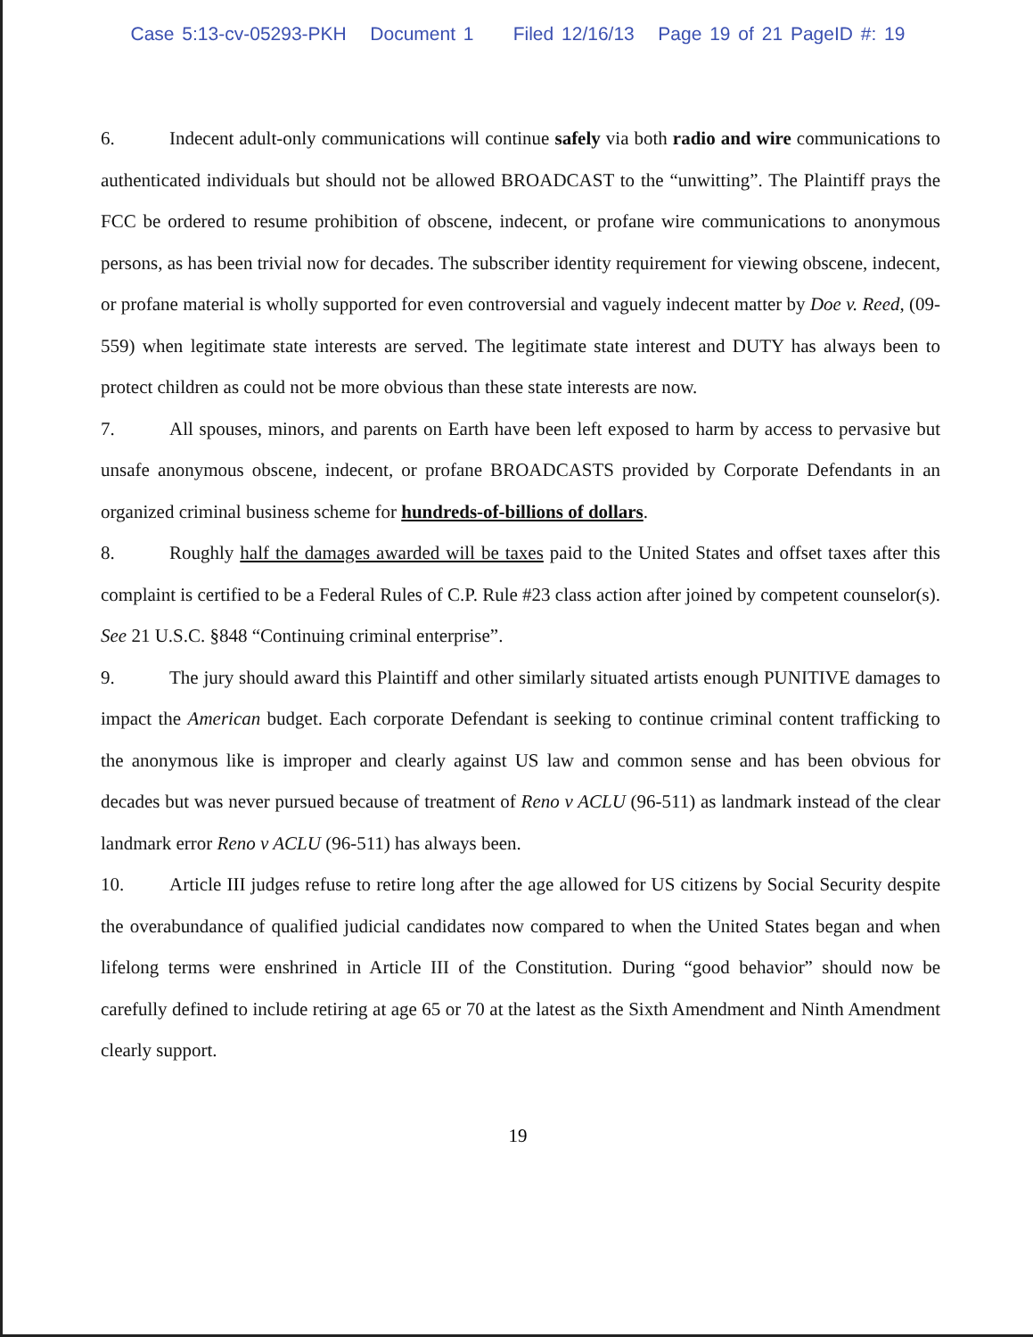Case 5:13-cv-05293-PKH Document 1 Filed 12/16/13 Page 19 of 21 PageID #: 19
6. Indecent adult-only communications will continue safely via both radio and wire communications to authenticated individuals but should not be allowed BROADCAST to the “unwitting”. The Plaintiff prays the FCC be ordered to resume prohibition of obscene, indecent, or profane wire communications to anonymous persons, as has been trivial now for decades. The subscriber identity requirement for viewing obscene, indecent, or profane material is wholly supported for even controversial and vaguely indecent matter by Doe v. Reed, (09-559) when legitimate state interests are served. The legitimate state interest and DUTY has always been to protect children as could not be more obvious than these state interests are now.
7. All spouses, minors, and parents on Earth have been left exposed to harm by access to pervasive but unsafe anonymous obscene, indecent, or profane BROADCASTS provided by Corporate Defendants in an organized criminal business scheme for hundreds-of-billions of dollars.
8. Roughly half the damages awarded will be taxes paid to the United States and offset taxes after this complaint is certified to be a Federal Rules of C.P. Rule #23 class action after joined by competent counselor(s). See 21 U.S.C. §848 “Continuing criminal enterprise”.
9. The jury should award this Plaintiff and other similarly situated artists enough PUNITIVE damages to impact the American budget. Each corporate Defendant is seeking to continue criminal content trafficking to the anonymous like is improper and clearly against US law and common sense and has been obvious for decades but was never pursued because of treatment of Reno v ACLU (96-511) as landmark instead of the clear landmark error Reno v ACLU (96-511) has always been.
10. Article III judges refuse to retire long after the age allowed for US citizens by Social Security despite the overabundance of qualified judicial candidates now compared to when the United States began and when lifelong terms were enshrined in Article III of the Constitution. During “good behavior” should now be carefully defined to include retiring at age 65 or 70 at the latest as the Sixth Amendment and Ninth Amendment clearly support.
19